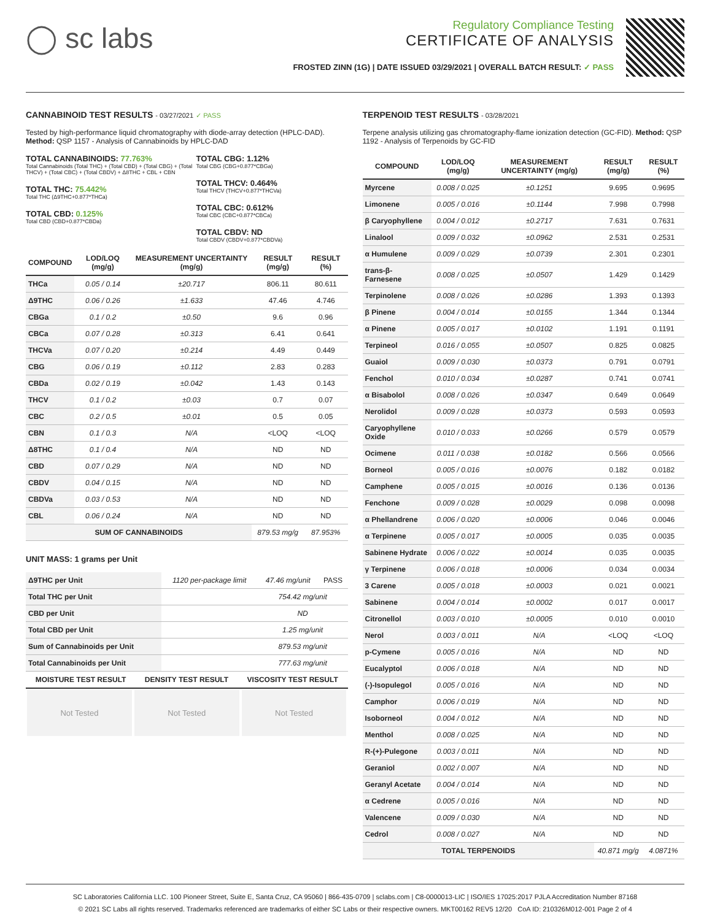◯ sc labs
Regulatory Compliance Testing
CERTIFICATE OF ANALYSIS
FROSTED ZINN (1G) | DATE ISSUED 03/29/2021 | OVERALL BATCH RESULT: ✓ PASS
CANNABINOID TEST RESULTS - 03/27/2021 ✓ PASS
Tested by high-performance liquid chromatography with diode-array detection (HPLC-DAD). Method: QSP 1157 - Analysis of Cannabinoids by HPLC-DAD
TOTAL CANNABINOIDS: 77.763%
Total Cannabinoids (Total THC) + (Total CBD) + (Total CBG) + (Total THCV) + (Total CBC) + (Total CBDV) + Δ8THC + CBL + CBN
TOTAL THC: 75.442%
Total THC (Δ9THC+0.877*THCa)
TOTAL CBD: 0.125%
Total CBD (CBD+0.877*CBDa)
TOTAL CBG: 1.12%
Total CBG (CBG+0.877*CBGa)
TOTAL THCV: 0.464%
Total THCV (THCV+0.877*THCVa)
TOTAL CBC: 0.612%
Total CBC (CBC+0.877*CBCa)
TOTAL CBDV: ND
Total CBDV (CBDV+0.877*CBDVa)
| COMPOUND | LOD/LOQ (mg/g) | MEASUREMENT UNCERTAINTY (mg/g) | RESULT (mg/g) | RESULT (%) |
| --- | --- | --- | --- | --- |
| THCa | 0.05 / 0.14 | ±20.717 | 806.11 | 80.611 |
| Δ9THC | 0.06 / 0.26 | ±1.633 | 47.46 | 4.746 |
| CBGa | 0.1 / 0.2 | ±0.50 | 9.6 | 0.96 |
| CBCa | 0.07 / 0.28 | ±0.313 | 6.41 | 0.641 |
| THCVa | 0.07 / 0.20 | ±0.214 | 4.49 | 0.449 |
| CBG | 0.06 / 0.19 | ±0.112 | 2.83 | 0.283 |
| CBDa | 0.02 / 0.19 | ±0.042 | 1.43 | 0.143 |
| THCV | 0.1 / 0.2 | ±0.03 | 0.7 | 0.07 |
| CBC | 0.2 / 0.5 | ±0.01 | 0.5 | 0.05 |
| CBN | 0.1 / 0.3 | N/A | <LOQ | <LOQ |
| Δ8THC | 0.1 / 0.4 | N/A | ND | ND |
| CBD | 0.07 / 0.29 | N/A | ND | ND |
| CBDV | 0.04 / 0.15 | N/A | ND | ND |
| CBDVa | 0.03 / 0.53 | N/A | ND | ND |
| CBL | 0.06 / 0.24 | N/A | ND | ND |
| SUM OF CANNABINOIDS | | | 879.53 mg/g | 87.953% |
UNIT MASS: 1 grams per Unit
| Δ9THC per Unit | 1120 per-package limit | 47.46 mg/unit | PASS |
| Total THC per Unit | | 754.42 mg/unit | |
| CBD per Unit | | ND | |
| Total CBD per Unit | | 1.25 mg/unit | |
| Sum of Cannabinoids per Unit | | 879.53 mg/unit | |
| Total Cannabinoids per Unit | | 777.63 mg/unit | |
| MOISTURE TEST RESULT | DENSITY TEST RESULT | VISCOSITY TEST RESULT |
| --- | --- | --- |
Not Tested Not Tested Not Tested
TERPENOID TEST RESULTS - 03/28/2021
Terpene analysis utilizing gas chromatography-flame ionization detection (GC-FID). Method: QSP 1192 - Analysis of Terpenoids by GC-FID
| COMPOUND | LOD/LOQ (mg/g) | MEASUREMENT UNCERTAINTY (mg/g) | RESULT (mg/g) | RESULT (%) |
| --- | --- | --- | --- | --- |
| Myrcene | 0.008 / 0.025 | ±0.1251 | 9.695 | 0.9695 |
| Limonene | 0.005 / 0.016 | ±0.1144 | 7.998 | 0.7998 |
| β Caryophyllene | 0.004 / 0.012 | ±0.2717 | 7.631 | 0.7631 |
| Linalool | 0.009 / 0.032 | ±0.0962 | 2.531 | 0.2531 |
| α Humulene | 0.009 / 0.029 | ±0.0739 | 2.301 | 0.2301 |
| trans-β-Farnesene | 0.008 / 0.025 | ±0.0507 | 1.429 | 0.1429 |
| Terpinolene | 0.008 / 0.026 | ±0.0286 | 1.393 | 0.1393 |
| β Pinene | 0.004 / 0.014 | ±0.0155 | 1.344 | 0.1344 |
| α Pinene | 0.005 / 0.017 | ±0.0102 | 1.191 | 0.1191 |
| Terpineol | 0.016 / 0.055 | ±0.0507 | 0.825 | 0.0825 |
| Guaiol | 0.009 / 0.030 | ±0.0373 | 0.791 | 0.0791 |
| Fenchol | 0.010 / 0.034 | ±0.0287 | 0.741 | 0.0741 |
| α Bisabolol | 0.008 / 0.026 | ±0.0347 | 0.649 | 0.0649 |
| Nerolidol | 0.009 / 0.028 | ±0.0373 | 0.593 | 0.0593 |
| Caryophyllene Oxide | 0.010 / 0.033 | ±0.0266 | 0.579 | 0.0579 |
| Ocimene | 0.011 / 0.038 | ±0.0182 | 0.566 | 0.0566 |
| Borneol | 0.005 / 0.016 | ±0.0076 | 0.182 | 0.0182 |
| Camphene | 0.005 / 0.015 | ±0.0016 | 0.136 | 0.0136 |
| Fenchone | 0.009 / 0.028 | ±0.0029 | 0.098 | 0.0098 |
| α Phellandrene | 0.006 / 0.020 | ±0.0006 | 0.046 | 0.0046 |
| α Terpinene | 0.005 / 0.017 | ±0.0005 | 0.035 | 0.0035 |
| Sabinene Hydrate | 0.006 / 0.022 | ±0.0014 | 0.035 | 0.0035 |
| γ Terpinene | 0.006 / 0.018 | ±0.0006 | 0.034 | 0.0034 |
| 3 Carene | 0.005 / 0.018 | ±0.0003 | 0.021 | 0.0021 |
| Sabinene | 0.004 / 0.014 | ±0.0002 | 0.017 | 0.0017 |
| Citronellol | 0.003 / 0.010 | ±0.0005 | 0.010 | 0.0010 |
| Nerol | 0.003 / 0.011 | N/A | <LOQ | <LOQ |
| p-Cymene | 0.005 / 0.016 | N/A | ND | ND |
| Eucalyptol | 0.006 / 0.018 | N/A | ND | ND |
| (-)-Isopulegol | 0.005 / 0.016 | N/A | ND | ND |
| Camphor | 0.006 / 0.019 | N/A | ND | ND |
| Isoborneol | 0.004 / 0.012 | N/A | ND | ND |
| Menthol | 0.008 / 0.025 | N/A | ND | ND |
| R-(+)-Pulegone | 0.003 / 0.011 | N/A | ND | ND |
| Geraniol | 0.002 / 0.007 | N/A | ND | ND |
| Geranyl Acetate | 0.004 / 0.014 | N/A | ND | ND |
| α Cedrene | 0.005 / 0.016 | N/A | ND | ND |
| Valencene | 0.009 / 0.030 | N/A | ND | ND |
| Cedrol | 0.008 / 0.027 | N/A | ND | ND |
| TOTAL TERPENOIDS | | | 40.871 mg/g | 4.0871% |
SC Laboratories California LLC. 100 Pioneer Street, Suite E, Santa Cruz, CA 95060 | 866-435-0709 | sclabs.com | C8-0000013-LIC | ISO/IES 17025:2017 PJLA Accreditation Number 87168
© 2021 SC Labs all rights reserved. Trademarks referenced are trademarks of either SC Labs or their respective owners. MKT00162 REV5 12/20 CoA ID: 210326M012-001 Page 2 of 4